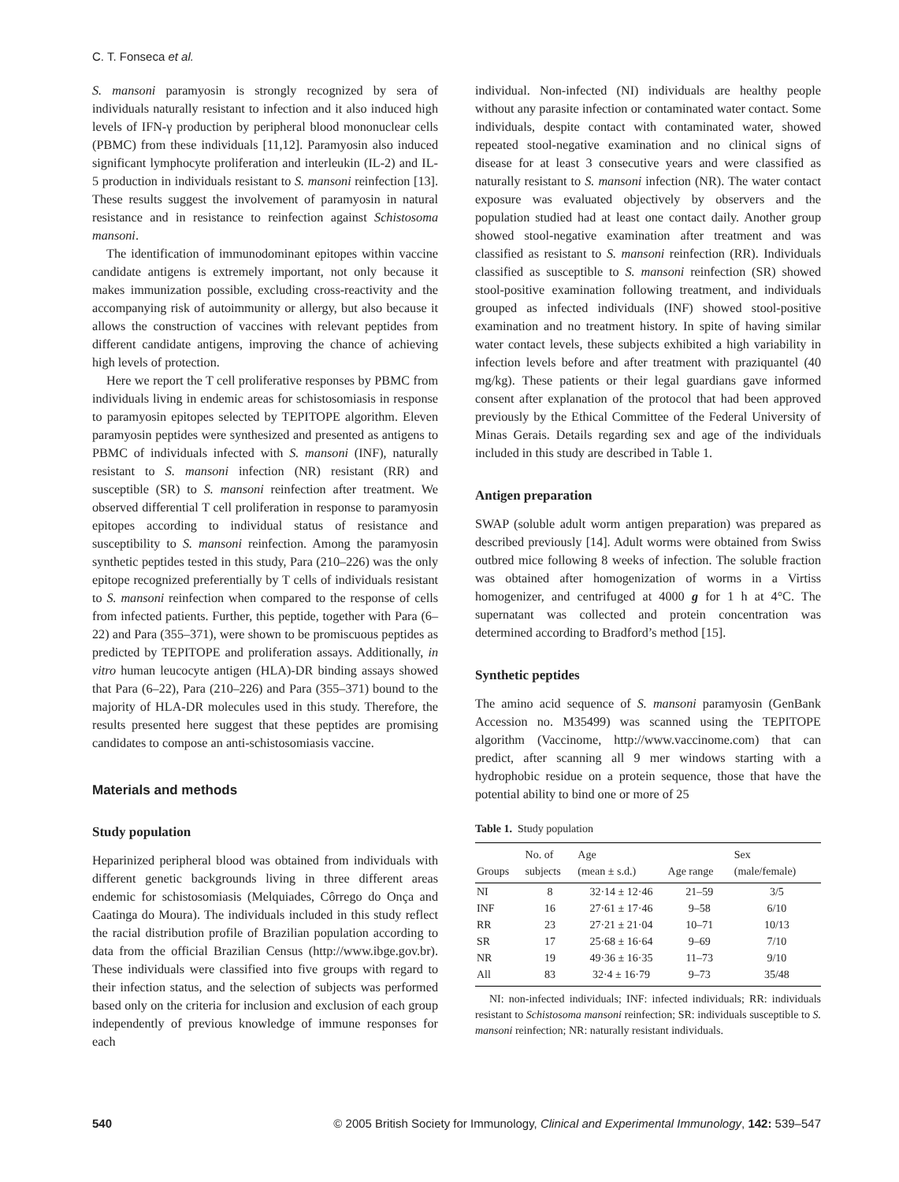C. T. Fonseca et al.
S. mansoni paramyosin is strongly recognized by sera of individuals naturally resistant to infection and it also induced high levels of IFN-γ production by peripheral blood mononuclear cells (PBMC) from these individuals [11,12]. Paramyosin also induced significant lymphocyte proliferation and interleukin (IL-2) and IL-5 production in individuals resistant to S. mansoni reinfection [13]. These results suggest the involvement of paramyosin in natural resistance and in resistance to reinfection against Schistosoma mansoni.
The identification of immunodominant epitopes within vaccine candidate antigens is extremely important, not only because it makes immunization possible, excluding cross-reactivity and the accompanying risk of autoimmunity or allergy, but also because it allows the construction of vaccines with relevant peptides from different candidate antigens, improving the chance of achieving high levels of protection.
Here we report the T cell proliferative responses by PBMC from individuals living in endemic areas for schistosomiasis in response to paramyosin epitopes selected by TEPITOPE algorithm. Eleven paramyosin peptides were synthesized and presented as antigens to PBMC of individuals infected with S. mansoni (INF), naturally resistant to S. mansoni infection (NR) resistant (RR) and susceptible (SR) to S. mansoni reinfection after treatment. We observed differential T cell proliferation in response to paramyosin epitopes according to individual status of resistance and susceptibility to S. mansoni reinfection. Among the paramyosin synthetic peptides tested in this study, Para (210–226) was the only epitope recognized preferentially by T cells of individuals resistant to S. mansoni reinfection when compared to the response of cells from infected patients. Further, this peptide, together with Para (6–22) and Para (355–371), were shown to be promiscuous peptides as predicted by TEPITOPE and proliferation assays. Additionally, in vitro human leucocyte antigen (HLA)-DR binding assays showed that Para (6–22), Para (210–226) and Para (355–371) bound to the majority of HLA-DR molecules used in this study. Therefore, the results presented here suggest that these peptides are promising candidates to compose an anti-schistosomiasis vaccine.
Materials and methods
Study population
Heparinized peripheral blood was obtained from individuals with different genetic backgrounds living in three different areas endemic for schistosomiasis (Melquiades, Côrrego do Onça and Caatinga do Moura). The individuals included in this study reflect the racial distribution profile of Brazilian population according to data from the official Brazilian Census (http://www.ibge.gov.br). These individuals were classified into five groups with regard to their infection status, and the selection of subjects was performed based only on the criteria for inclusion and exclusion of each group independently of previous knowledge of immune responses for each
individual. Non-infected (NI) individuals are healthy people without any parasite infection or contaminated water contact. Some individuals, despite contact with contaminated water, showed repeated stool-negative examination and no clinical signs of disease for at least 3 consecutive years and were classified as naturally resistant to S. mansoni infection (NR). The water contact exposure was evaluated objectively by observers and the population studied had at least one contact daily. Another group showed stool-negative examination after treatment and was classified as resistant to S. mansoni reinfection (RR). Individuals classified as susceptible to S. mansoni reinfection (SR) showed stool-positive examination following treatment, and individuals grouped as infected individuals (INF) showed stool-positive examination and no treatment history. In spite of having similar water contact levels, these subjects exhibited a high variability in infection levels before and after treatment with praziquantel (40 mg/kg). These patients or their legal guardians gave informed consent after explanation of the protocol that had been approved previously by the Ethical Committee of the Federal University of Minas Gerais. Details regarding sex and age of the individuals included in this study are described in Table 1.
Antigen preparation
SWAP (soluble adult worm antigen preparation) was prepared as described previously [14]. Adult worms were obtained from Swiss outbred mice following 8 weeks of infection. The soluble fraction was obtained after homogenization of worms in a Virtiss homogenizer, and centrifuged at 4000 g for 1 h at 4°C. The supernatant was collected and protein concentration was determined according to Bradford’s method [15].
Synthetic peptides
The amino acid sequence of S. mansoni paramyosin (GenBank Accession no. M35499) was scanned using the TEPITOPE algorithm (Vaccinome, http://www.vaccinome.com) that can predict, after scanning all 9 mer windows starting with a hydrophobic residue on a protein sequence, those that have the potential ability to bind one or more of 25
Table 1. Study population
| Groups | No. of subjects | Age (mean ± s.d.) | Age range | Sex (male/female) |
| --- | --- | --- | --- | --- |
| NI | 8 | 32·14 ± 12·46 | 21–59 | 3/5 |
| INF | 16 | 27·61 ± 17·46 | 9–58 | 6/10 |
| RR | 23 | 27·21 ± 21·04 | 10–71 | 10/13 |
| SR | 17 | 25·68 ± 16·64 | 9–69 | 7/10 |
| NR | 19 | 49·36 ± 16·35 | 11–73 | 9/10 |
| All | 83 | 32·4 ± 16·79 | 9–73 | 35/48 |
NI: non-infected individuals; INF: infected individuals; RR: individuals resistant to Schistosoma mansoni reinfection; SR: individuals susceptible to S. mansoni reinfection; NR: naturally resistant individuals.
540 © 2005 British Society for Immunology, Clinical and Experimental Immunology, 142: 539–547